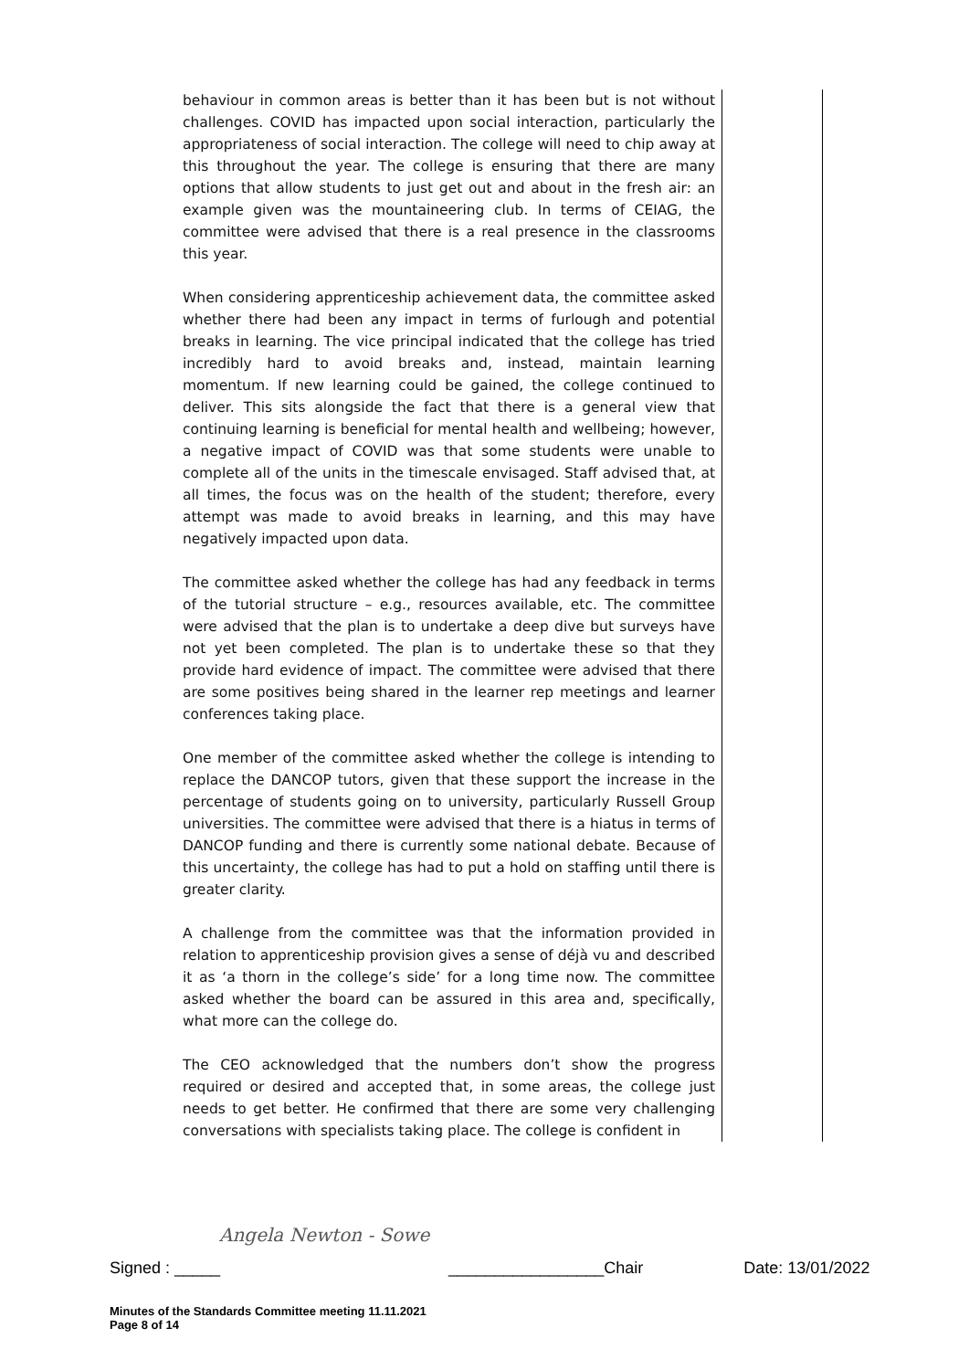behaviour in common areas is better than it has been but is not without challenges. COVID has impacted upon social interaction, particularly the appropriateness of social interaction. The college will need to chip away at this throughout the year. The college is ensuring that there are many options that allow students to just get out and about in the fresh air: an example given was the mountaineering club. In terms of CEIAG, the committee were advised that there is a real presence in the classrooms this year.
When considering apprenticeship achievement data, the committee asked whether there had been any impact in terms of furlough and potential breaks in learning. The vice principal indicated that the college has tried incredibly hard to avoid breaks and, instead, maintain learning momentum. If new learning could be gained, the college continued to deliver. This sits alongside the fact that there is a general view that continuing learning is beneficial for mental health and wellbeing; however, a negative impact of COVID was that some students were unable to complete all of the units in the timescale envisaged. Staff advised that, at all times, the focus was on the health of the student; therefore, every attempt was made to avoid breaks in learning, and this may have negatively impacted upon data.
The committee asked whether the college has had any feedback in terms of the tutorial structure – e.g., resources available, etc. The committee were advised that the plan is to undertake a deep dive but surveys have not yet been completed. The plan is to undertake these so that they provide hard evidence of impact. The committee were advised that there are some positives being shared in the learner rep meetings and learner conferences taking place.
One member of the committee asked whether the college is intending to replace the DANCOP tutors, given that these support the increase in the percentage of students going on to university, particularly Russell Group universities. The committee were advised that there is a hiatus in terms of DANCOP funding and there is currently some national debate. Because of this uncertainty, the college has had to put a hold on staffing until there is greater clarity.
A challenge from the committee was that the information provided in relation to apprenticeship provision gives a sense of déjà vu and described it as ‘a thorn in the college’s side’ for a long time now. The committee asked whether the board can be assured in this area and, specifically, what more can the college do.
The CEO acknowledged that the numbers don’t show the progress required or desired and accepted that, in some areas, the college just needs to get better. He confirmed that there are some very challenging conversations with specialists taking place. The college is confident in
Angela Newton - Sowe
Signed : _____ _________________Chair Date: 13/01/2022
Minutes of the Standards Committee meeting 11.11.2021
Page 8 of 14